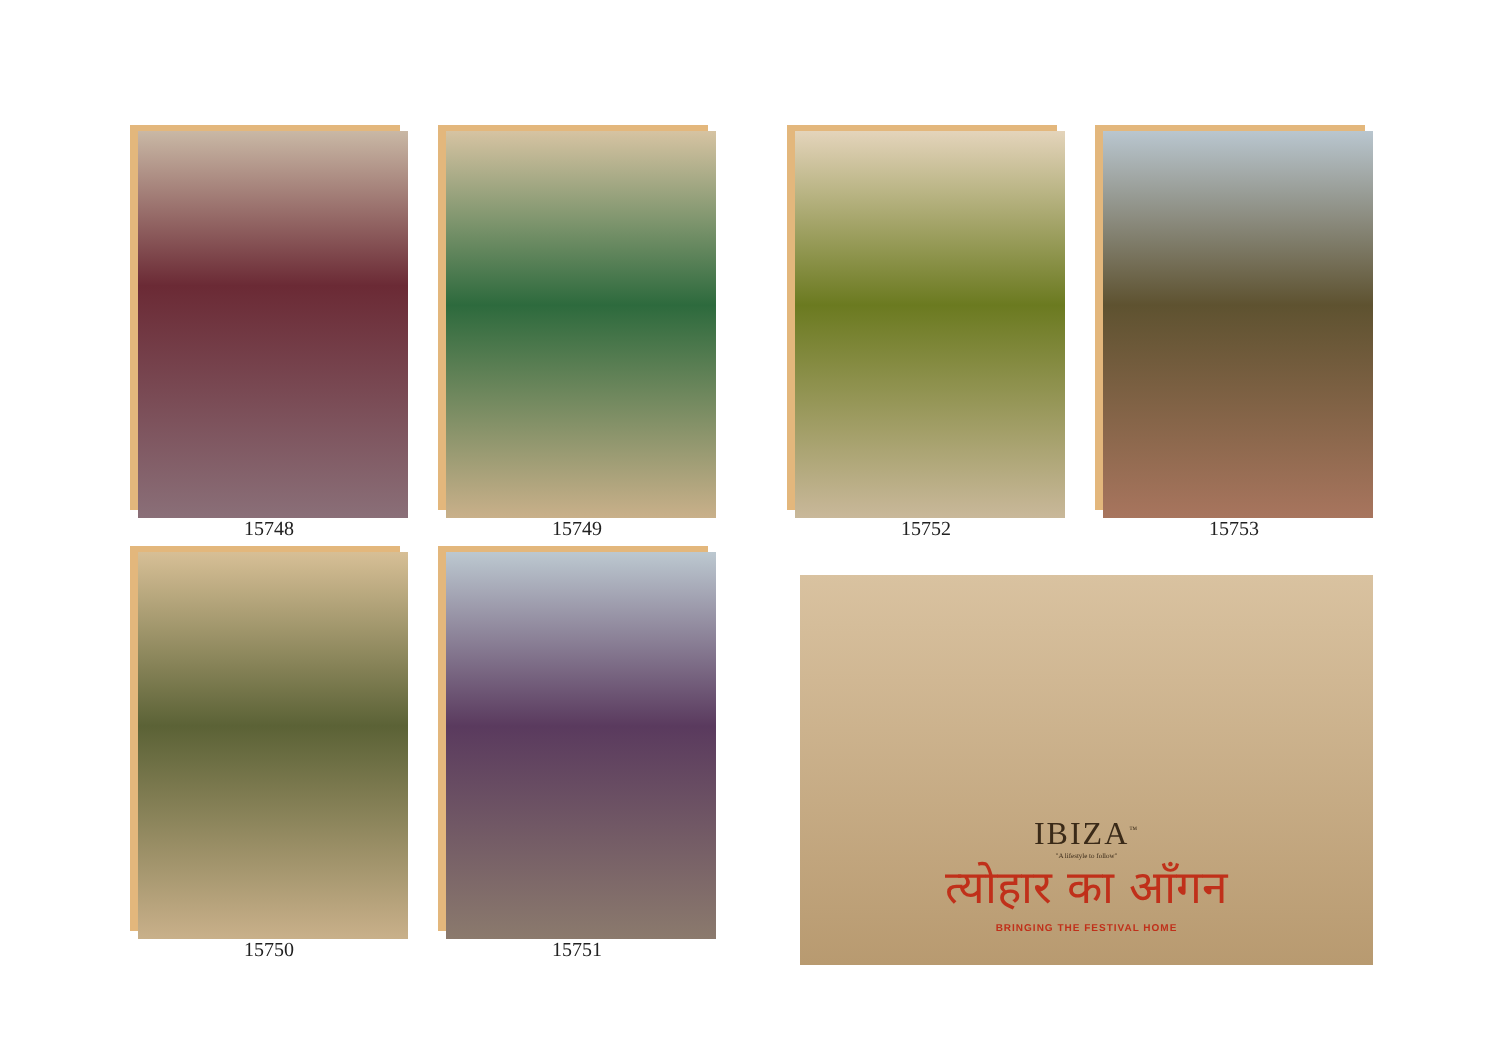15748 15749 15752 15753
15750 15751
IBIZA<sup>™</sup>
"A lifestyle to follow"
त्योहार का आँगन
BRINGING THE FESTIVAL HOME